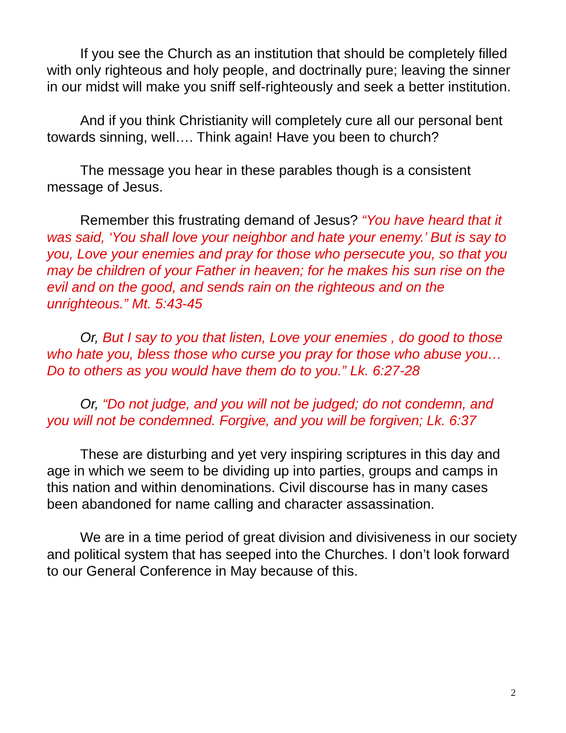If you see the Church as an institution that should be completely filled with only righteous and holy people, and doctrinally pure; leaving the sinner in our midst will make you sniff self-righteously and seek a better institution.
And if you think Christianity will completely cure all our personal bent towards sinning, well…. Think again! Have you been to church?
The message you hear in these parables though is a consistent message of Jesus.
Remember this frustrating demand of Jesus? “You have heard that it was said, ‘You shall love your neighbor and hate your enemy.’ But is say to you, Love your enemies and pray for those who persecute you, so that you may be children of your Father in heaven; for he makes his sun rise on the evil and on the good, and sends rain on the righteous and on the unrighteous.” Mt. 5:43-45
Or, But I say to you that listen, Love your enemies , do good to those who hate you, bless those who curse you pray for those who abuse you… Do to others as you would have them do to you.” Lk. 6:27-28
Or, “Do not judge, and you will not be judged; do not condemn, and you will not be condemned. Forgive, and you will be forgiven; Lk. 6:37
These are disturbing and yet very inspiring scriptures in this day and age in which we seem to be dividing up into parties, groups and camps in this nation and within denominations. Civil discourse has in many cases been abandoned for name calling and character assassination.
We are in a time period of great division and divisiveness in our society and political system that has seeped into the Churches. I don’t look forward to our General Conference in May because of this.
2